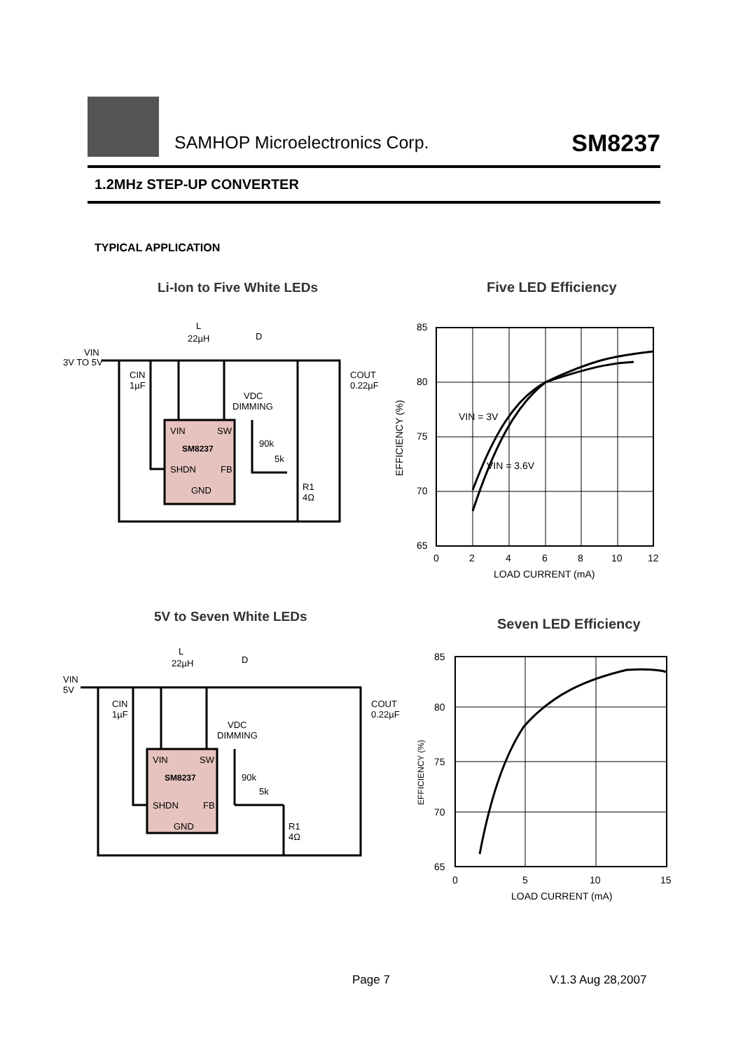SAMHOP Microelectronics Corp.
SM8237
1.2MHz STEP-UP CONVERTER
TYPICAL APPLICATION
Li-Ion to Five White LEDs
VIN
3V TO 5V
VIN
SW
SM8237
SHDN
FB
GND
L
22µH
D
CIN
1µF
COUT
0.22µF
VDC
DIMMING
90k
5k
R1
4Ω
Five LED Efficiency
85
80
75
70
65
0
2
4
6
8
10
12
LOAD CURRENT (mA)
VIN = 3V
VIN = 3.6V
EFFICIENCY (%)
5V to Seven White LEDs
VIN
5V
VIN
SW
SM8237
SHDN
FB
GND
L
22µH
D
CIN
1µF
COUT
0.22µF
VDC
DIMMING
90k
5k
R1
4Ω
Seven LED Efficiency
85
80
75
70
65
0
5
10
15
LOAD CURRENT (mA)
EFFICIENCY (%)
Page 7 V.1.3 Aug 28,2007